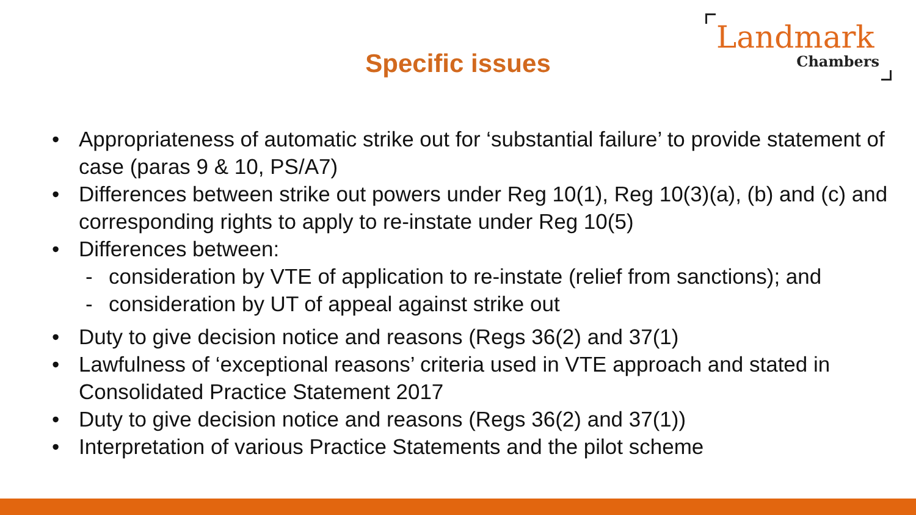Landmark
Chambers
Specific issues
• Appropriateness of automatic strike out for ‘substantial failure’ to provide statement of case (paras 9 & 10, PS/A7)
• Differences between strike out powers under Reg 10(1), Reg 10(3)(a), (b) and (c) and corresponding rights to apply to re-instate under Reg 10(5)
• Differences between:
- consideration by VTE of application to re-instate (relief from sanctions); and
- consideration by UT of appeal against strike out
• Duty to give decision notice and reasons (Regs 36(2) and 37(1)
• Lawfulness of ‘exceptional reasons’ criteria used in VTE approach and stated in Consolidated Practice Statement 2017
• Duty to give decision notice and reasons (Regs 36(2) and 37(1))
• Interpretation of various Practice Statements and the pilot scheme